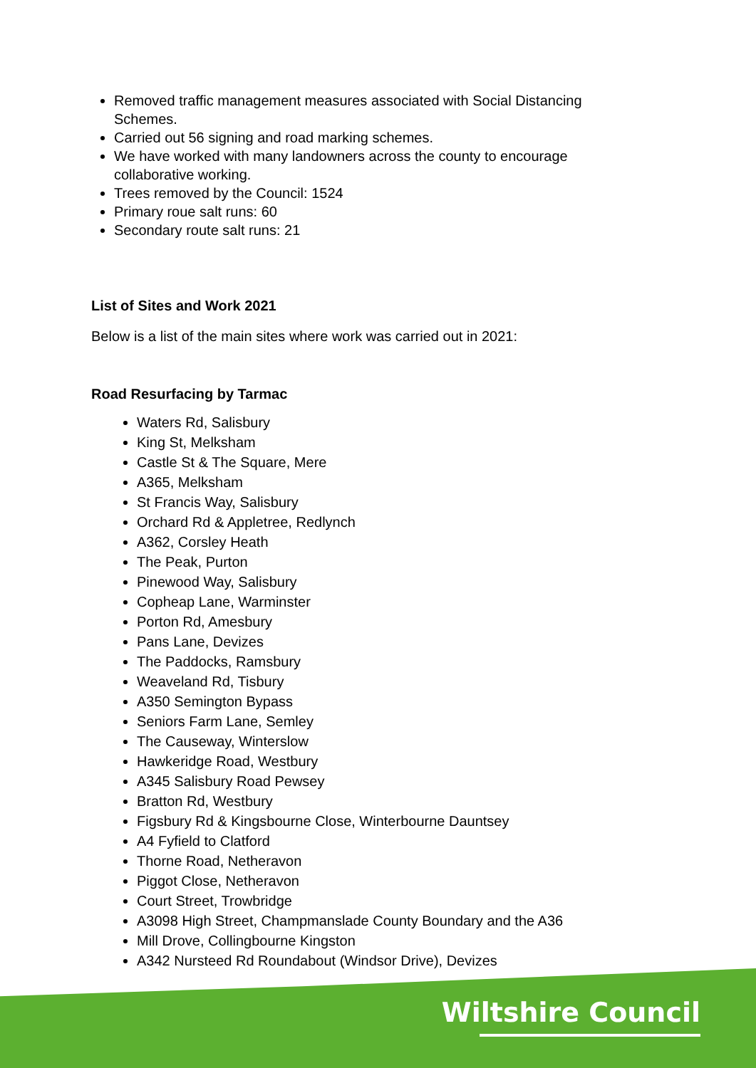Removed traffic management measures associated with Social Distancing Schemes.
Carried out 56 signing and road marking schemes.
We have worked with many landowners across the county to encourage collaborative working.
Trees removed by the Council: 1524
Primary roue salt runs: 60
Secondary route salt runs: 21
List of Sites and Work 2021
Below is a list of the main sites where work was carried out in 2021:
Road Resurfacing by Tarmac
Waters Rd, Salisbury
King St, Melksham
Castle St & The Square, Mere
A365, Melksham
St Francis Way, Salisbury
Orchard Rd & Appletree, Redlynch
A362, Corsley Heath
The Peak, Purton
Pinewood Way, Salisbury
Copheap Lane, Warminster
Porton Rd, Amesbury
Pans Lane, Devizes
The Paddocks, Ramsbury
Weaveland Rd, Tisbury
A350 Semington Bypass
Seniors Farm Lane, Semley
The Causeway, Winterslow
Hawkeridge Road, Westbury
A345 Salisbury Road Pewsey
Bratton Rd, Westbury
Figsbury Rd & Kingsbourne Close, Winterbourne Dauntsey
A4 Fyfield to Clatford
Thorne Road, Netheravon
Piggot Close, Netheravon
Court Street, Trowbridge
A3098 High Street, Champmanslade County Boundary and the A36
Mill Drove, Collingbourne Kingston
A342 Nursteed Rd Roundabout (Windsor Drive), Devizes
Wiltshire Council